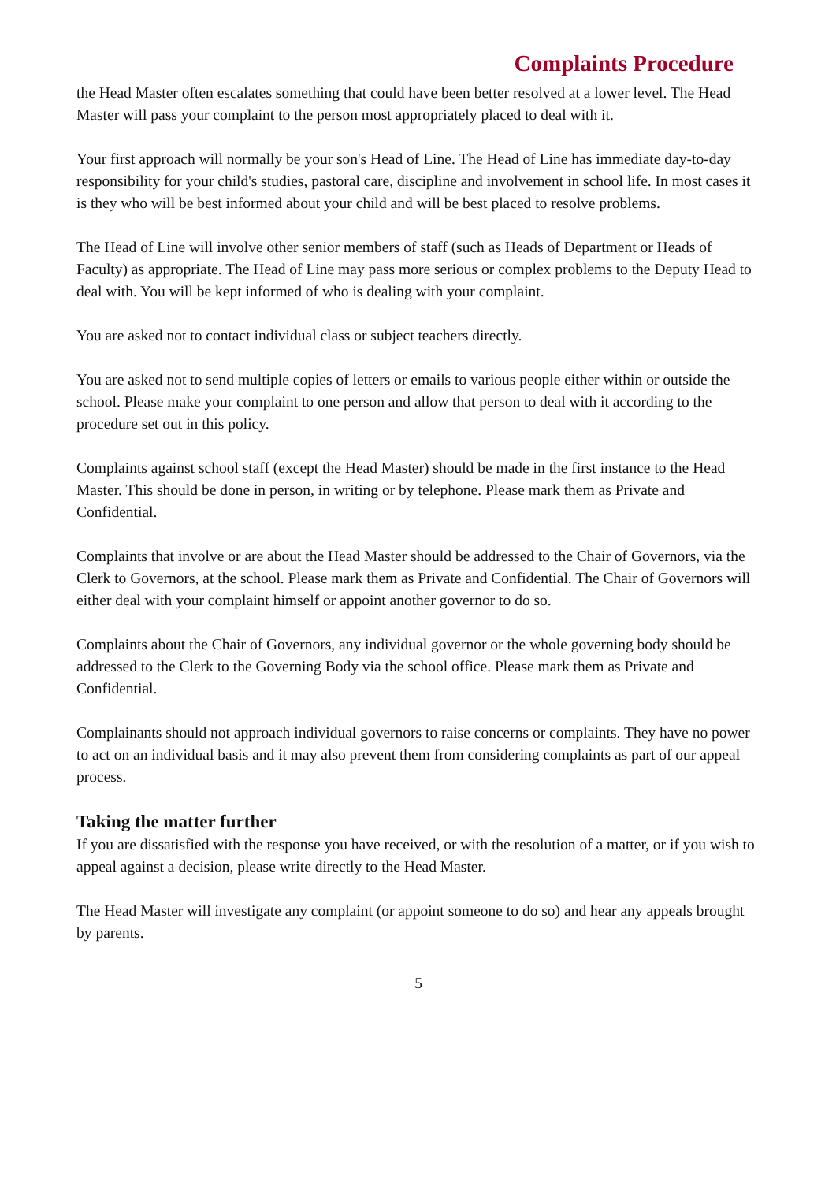Complaints Procedure
the Head Master often escalates something that could have been better resolved at a lower level. The Head Master will pass your complaint to the person most appropriately placed to deal with it.
Your first approach will normally be your son's Head of Line. The Head of Line has immediate day-to-day responsibility for your child's studies, pastoral care, discipline and involvement in school life. In most cases it is they who will be best informed about your child and will be best placed to resolve problems.
The Head of Line will involve other senior members of staff (such as Heads of Department or Heads of Faculty) as appropriate. The Head of Line may pass more serious or complex problems to the Deputy Head to deal with. You will be kept informed of who is dealing with your complaint.
You are asked not to contact individual class or subject teachers directly.
You are asked not to send multiple copies of letters or emails to various people either within or outside the school. Please make your complaint to one person and allow that person to deal with it according to the procedure set out in this policy.
Complaints against school staff (except the Head Master) should be made in the first instance to the Head Master. This should be done in person, in writing or by telephone. Please mark them as Private and Confidential.
Complaints that involve or are about the Head Master should be addressed to the Chair of Governors, via the Clerk to Governors, at the school. Please mark them as Private and Confidential. The Chair of Governors will either deal with your complaint himself or appoint another governor to do so.
Complaints about the Chair of Governors, any individual governor or the whole governing body should be addressed to the Clerk to the Governing Body via the school office. Please mark them as Private and Confidential.
Complainants should not approach individual governors to raise concerns or complaints. They have no power to act on an individual basis and it may also prevent them from considering complaints as part of our appeal process.
Taking the matter further
If you are dissatisfied with the response you have received, or with the resolution of a matter, or if you wish to appeal against a decision, please write directly to the Head Master.
The Head Master will investigate any complaint (or appoint someone to do so) and hear any appeals brought by parents.
5